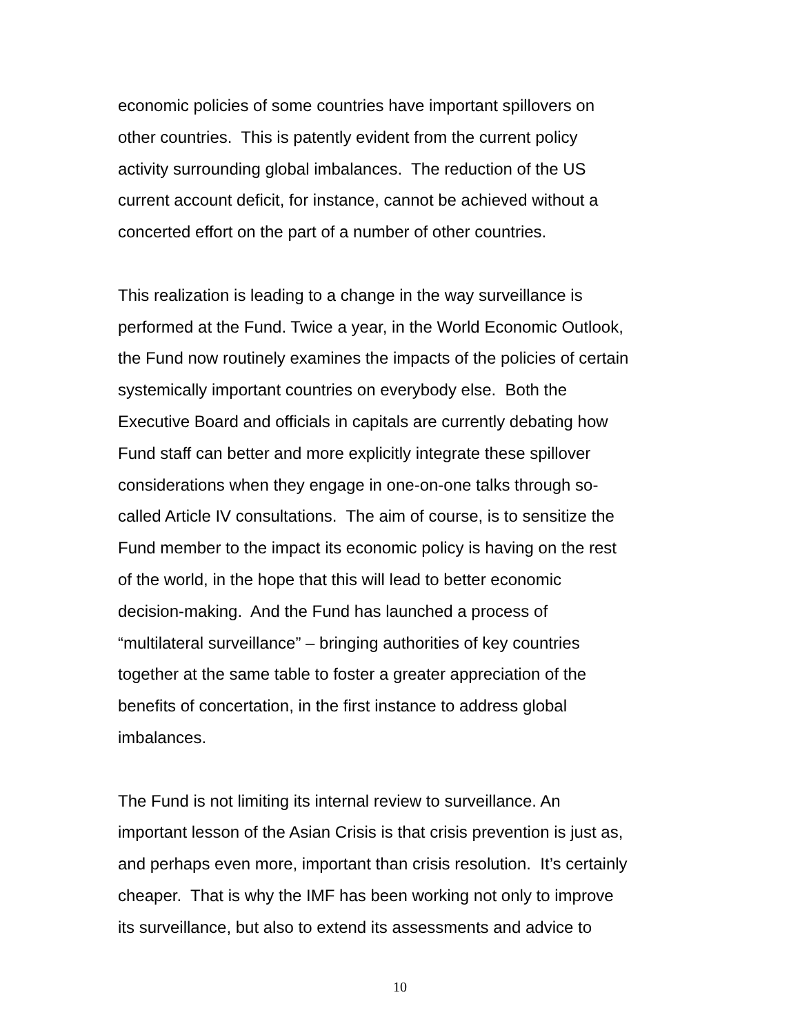economic policies of some countries have important spillovers on
other countries. This is patently evident from the current policy
activity surrounding global imbalances. The reduction of the US
current account deficit, for instance, cannot be achieved without a
concerted effort on the part of a number of other countries.
This realization is leading to a change in the way surveillance is
performed at the Fund. Twice a year, in the World Economic Outlook,
the Fund now routinely examines the impacts of the policies of certain
systemically important countries on everybody else. Both the
Executive Board and officials in capitals are currently debating how
Fund staff can better and more explicitly integrate these spillover
considerations when they engage in one-on-one talks through so-
called Article IV consultations. The aim of course, is to sensitize the
Fund member to the impact its economic policy is having on the rest
of the world, in the hope that this will lead to better economic
decision-making. And the Fund has launched a process of
“multilateral surveillance” – bringing authorities of key countries
together at the same table to foster a greater appreciation of the
benefits of concertation, in the first instance to address global
imbalances.
The Fund is not limiting its internal review to surveillance. An
important lesson of the Asian Crisis is that crisis prevention is just as,
and perhaps even more, important than crisis resolution. It’s certainly
cheaper. That is why the IMF has been working not only to improve
its surveillance, but also to extend its assessments and advice to
10